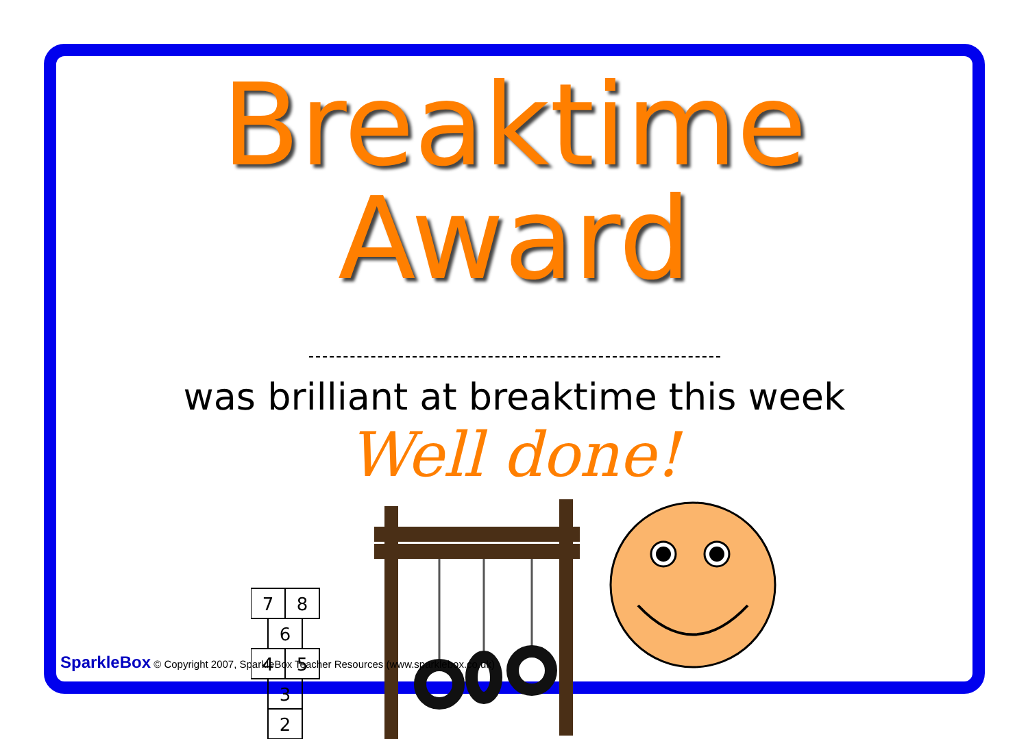Breaktime Award
was brilliant at breaktime this week
Well done!
7
8
6
4
5
3
2
SparkleBox © Copyright 2007, SparkleBox Teacher Resources (www.sparklebox.co.uk)